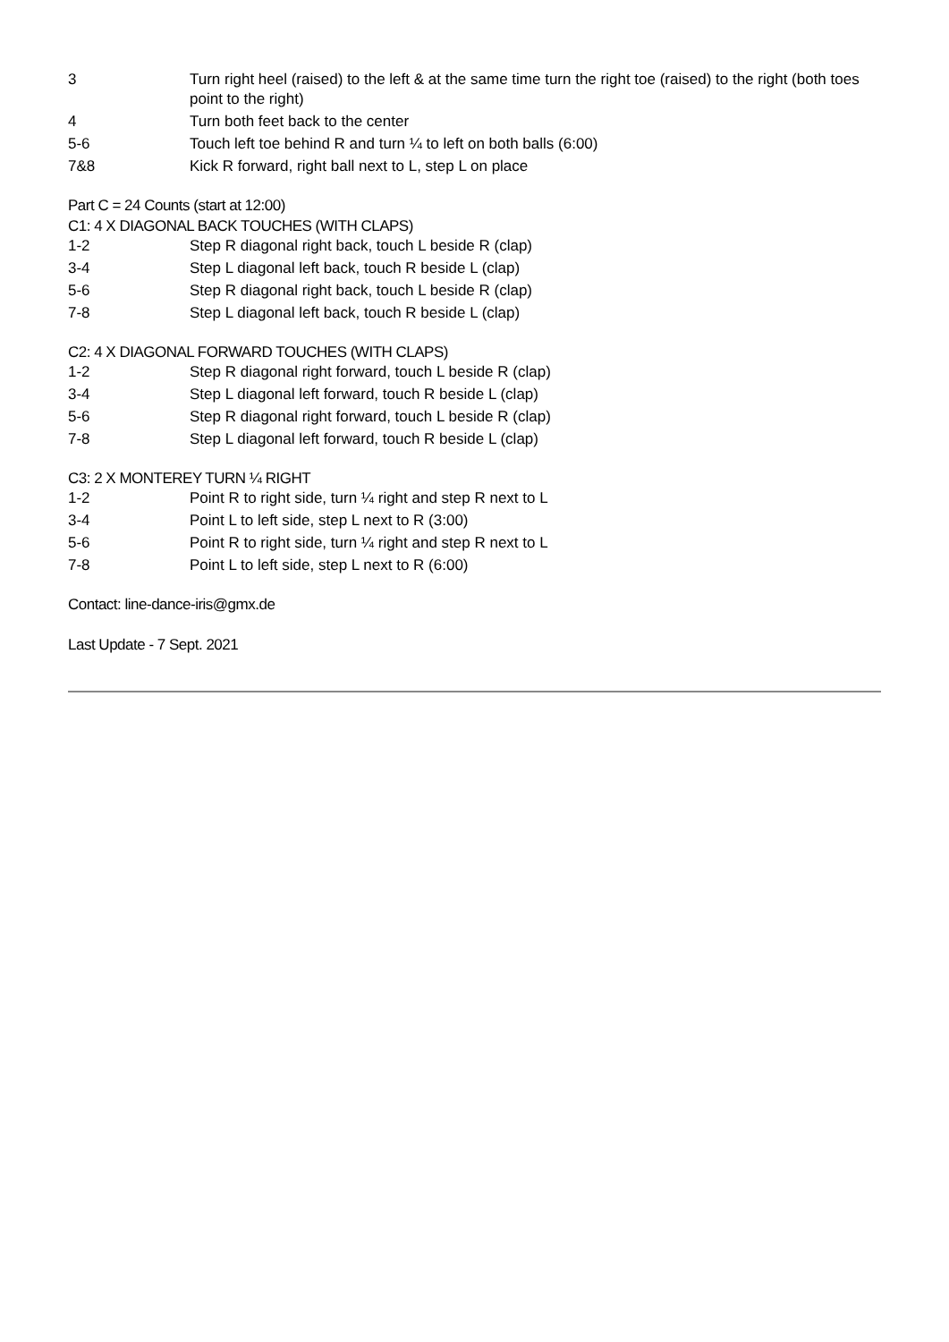| 3 | Turn right heel (raised) to the left & at the same time turn the right toe (raised) to the right (both toes point to the right) |
| 4 | Turn both feet back to the center |
| 5-6 | Touch left toe behind R and turn ¼ to left on both balls (6:00) |
| 7&8 | Kick R forward, right ball next to L, step L on place |
Part C = 24 Counts (start at 12:00)
C1: 4 X DIAGONAL BACK TOUCHES (WITH CLAPS)
| 1-2 | Step R diagonal right back, touch L beside R (clap) |
| 3-4 | Step L diagonal left back, touch R beside L (clap) |
| 5-6 | Step R diagonal right back, touch L beside R (clap) |
| 7-8 | Step L diagonal left back, touch R beside L (clap) |
C2: 4 X DIAGONAL FORWARD TOUCHES (WITH CLAPS)
| 1-2 | Step R diagonal right forward, touch L beside R (clap) |
| 3-4 | Step L diagonal left forward, touch R beside L (clap) |
| 5-6 | Step R diagonal right forward, touch L beside R (clap) |
| 7-8 | Step L diagonal left forward, touch R beside L (clap) |
C3: 2 X MONTEREY TURN ¼ RIGHT
| 1-2 | Point R to right side, turn ¼ right and step R next to L |
| 3-4 | Point L to left side, step L next to R (3:00) |
| 5-6 | Point R to right side, turn ¼ right and step R next to L |
| 7-8 | Point L to left side, step L next to R (6:00) |
Contact: line-dance-iris@gmx.de
Last Update - 7 Sept. 2021